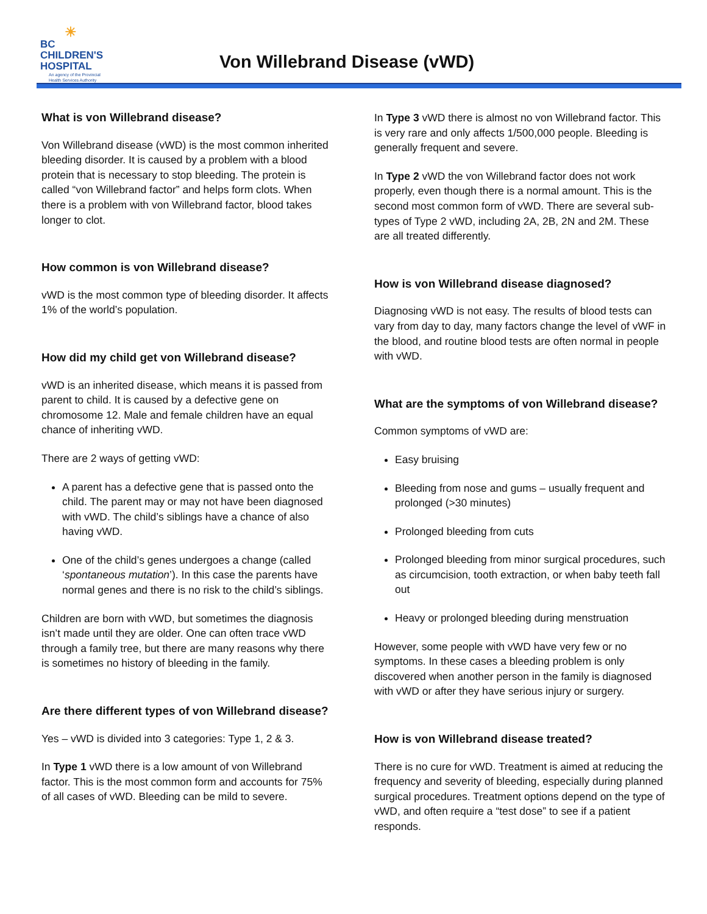☀
BC
CHILDREN'S
HOSPITAL
An agency of the Provincial Health Services Authority
Von Willebrand Disease (vWD)
What is von Willebrand disease?
Von Willebrand disease (vWD) is the most common inherited bleeding disorder. It is caused by a problem with a blood protein that is necessary to stop bleeding. The protein is called “von Willebrand factor” and helps form clots. When there is a problem with von Willebrand factor, blood takes longer to clot.
How common is von Willebrand disease?
vWD is the most common type of bleeding disorder. It affects 1% of the world’s population.
How did my child get von Willebrand disease?
vWD is an inherited disease, which means it is passed from parent to child. It is caused by a defective gene on chromosome 12. Male and female children have an equal chance of inheriting vWD.
There are 2 ways of getting vWD:
A parent has a defective gene that is passed onto the child. The parent may or may not have been diagnosed with vWD. The child’s siblings have a chance of also having vWD.
One of the child’s genes undergoes a change (called ‘spontaneous mutation’). In this case the parents have normal genes and there is no risk to the child’s siblings.
Children are born with vWD, but sometimes the diagnosis isn’t made until they are older. One can often trace vWD through a family tree, but there are many reasons why there is sometimes no history of bleeding in the family.
Are there different types of von Willebrand disease?
Yes – vWD is divided into 3 categories: Type 1, 2 & 3.
In Type 1 vWD there is a low amount of von Willebrand factor. This is the most common form and accounts for 75% of all cases of vWD. Bleeding can be mild to severe.
In Type 3 vWD there is almost no von Willebrand factor. This is very rare and only affects 1/500,000 people. Bleeding is generally frequent and severe.
In Type 2 vWD the von Willebrand factor does not work properly, even though there is a normal amount. This is the second most common form of vWD. There are several sub-types of Type 2 vWD, including 2A, 2B, 2N and 2M. These are all treated differently.
How is von Willebrand disease diagnosed?
Diagnosing vWD is not easy. The results of blood tests can vary from day to day, many factors change the level of vWF in the blood, and routine blood tests are often normal in people with vWD.
What are the symptoms of von Willebrand disease?
Common symptoms of vWD are:
Easy bruising
Bleeding from nose and gums – usually frequent and prolonged (>30 minutes)
Prolonged bleeding from cuts
Prolonged bleeding from minor surgical procedures, such as circumcision, tooth extraction, or when baby teeth fall out
Heavy or prolonged bleeding during menstruation
However, some people with vWD have very few or no symptoms. In these cases a bleeding problem is only discovered when another person in the family is diagnosed with vWD or after they have serious injury or surgery.
How is von Willebrand disease treated?
There is no cure for vWD. Treatment is aimed at reducing the frequency and severity of bleeding, especially during planned surgical procedures. Treatment options depend on the type of vWD, and often require a “test dose” to see if a patient responds.